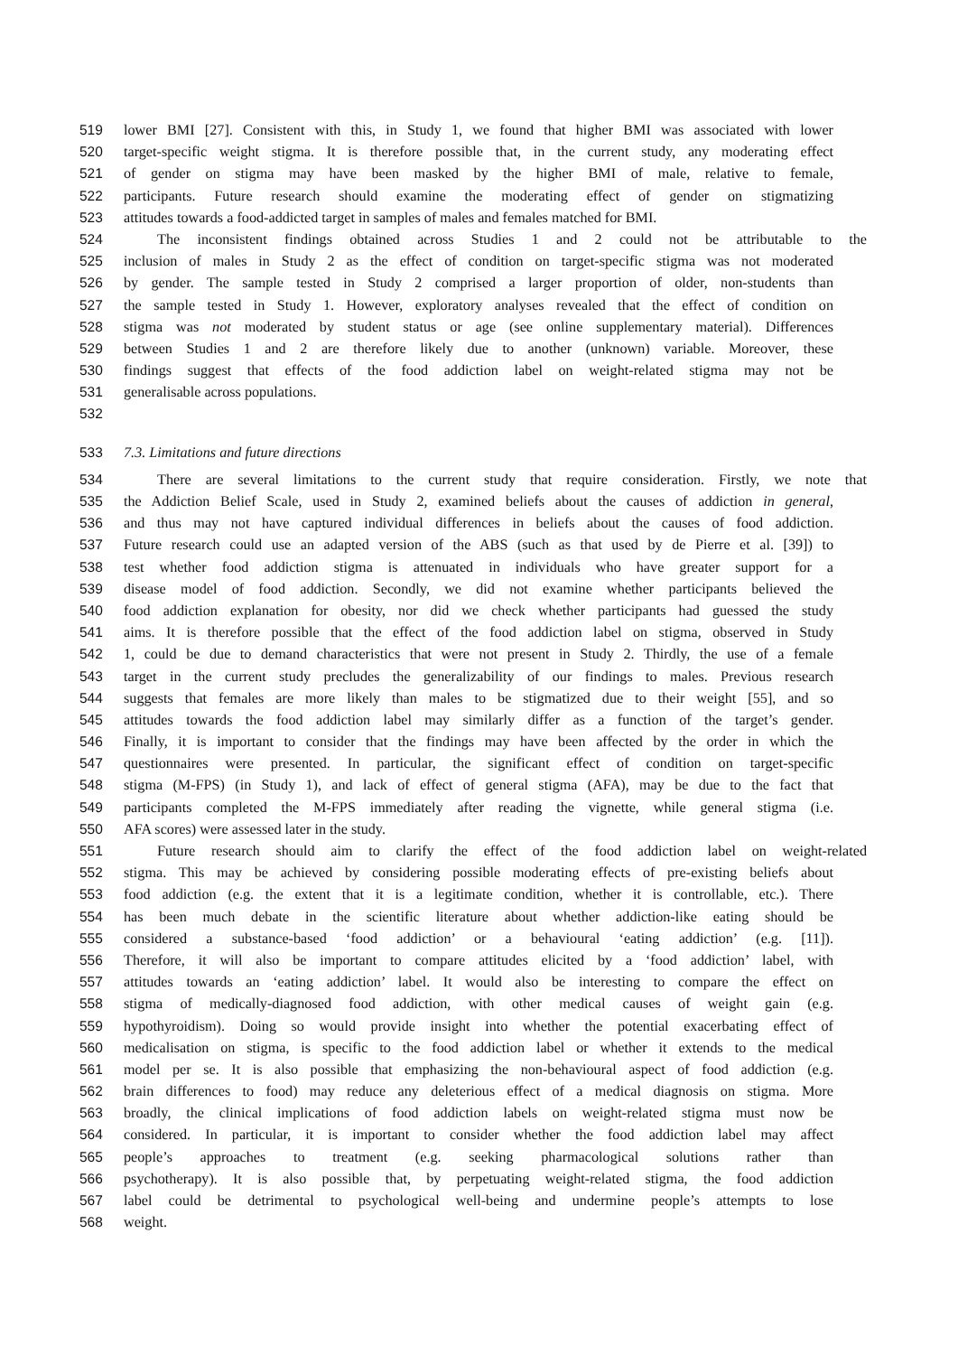519 lower BMI [27]. Consistent with this, in Study 1, we found that higher BMI was associated with lower
520 target-specific weight stigma. It is therefore possible that, in the current study, any moderating effect
521 of gender on stigma may have been masked by the higher BMI of male, relative to female,
522 participants. Future research should examine the moderating effect of gender on stigmatizing
523 attitudes towards a food-addicted target in samples of males and females matched for BMI.
524 The inconsistent findings obtained across Studies 1 and 2 could not be attributable to the
525 inclusion of males in Study 2 as the effect of condition on target-specific stigma was not moderated
526 by gender. The sample tested in Study 2 comprised a larger proportion of older, non-students than
527 the sample tested in Study 1. However, exploratory analyses revealed that the effect of condition on
528 stigma was not moderated by student status or age (see online supplementary material). Differences
529 between Studies 1 and 2 are therefore likely due to another (unknown) variable. Moreover, these
530 findings suggest that effects of the food addiction label on weight-related stigma may not be
531 generalisable across populations.
532
533 7.3. Limitations and future directions
534 There are several limitations to the current study that require consideration. Firstly, we note that
535 the Addiction Belief Scale, used in Study 2, examined beliefs about the causes of addiction in general,
536 and thus may not have captured individual differences in beliefs about the causes of food addiction.
537 Future research could use an adapted version of the ABS (such as that used by de Pierre et al. [39]) to
538 test whether food addiction stigma is attenuated in individuals who have greater support for a
539 disease model of food addiction. Secondly, we did not examine whether participants believed the
540 food addiction explanation for obesity, nor did we check whether participants had guessed the study
541 aims. It is therefore possible that the effect of the food addiction label on stigma, observed in Study
542 1, could be due to demand characteristics that were not present in Study 2. Thirdly, the use of a female
543 target in the current study precludes the generalizability of our findings to males. Previous research
544 suggests that females are more likely than males to be stigmatized due to their weight [55], and so
545 attitudes towards the food addiction label may similarly differ as a function of the target’s gender.
546 Finally, it is important to consider that the findings may have been affected by the order in which the
547 questionnaires were presented. In particular, the significant effect of condition on target-specific
548 stigma (M-FPS) (in Study 1), and lack of effect of general stigma (AFA), may be due to the fact that
549 participants completed the M-FPS immediately after reading the vignette, while general stigma (i.e.
550 AFA scores) were assessed later in the study.
551 Future research should aim to clarify the effect of the food addiction label on weight-related
552 stigma. This may be achieved by considering possible moderating effects of pre-existing beliefs about
553 food addiction (e.g. the extent that it is a legitimate condition, whether it is controllable, etc.). There
554 has been much debate in the scientific literature about whether addiction-like eating should be
555 considered a substance-based ‘food addiction’ or a behavioural ‘eating addiction’ (e.g. [11]).
556 Therefore, it will also be important to compare attitudes elicited by a ‘food addiction’ label, with
557 attitudes towards an ‘eating addiction’ label. It would also be interesting to compare the effect on
558 stigma of medically-diagnosed food addiction, with other medical causes of weight gain (e.g.
559 hypothyroidism). Doing so would provide insight into whether the potential exacerbating effect of
560 medicalisation on stigma, is specific to the food addiction label or whether it extends to the medical
561 model per se. It is also possible that emphasizing the non-behavioural aspect of food addiction (e.g.
562 brain differences to food) may reduce any deleterious effect of a medical diagnosis on stigma. More
563 broadly, the clinical implications of food addiction labels on weight-related stigma must now be
564 considered. In particular, it is important to consider whether the food addiction label may affect
565 people’s approaches to treatment (e.g. seeking pharmacological solutions rather than
566 psychotherapy). It is also possible that, by perpetuating weight-related stigma, the food addiction
567 label could be detrimental to psychological well-being and undermine people’s attempts to lose
568 weight.